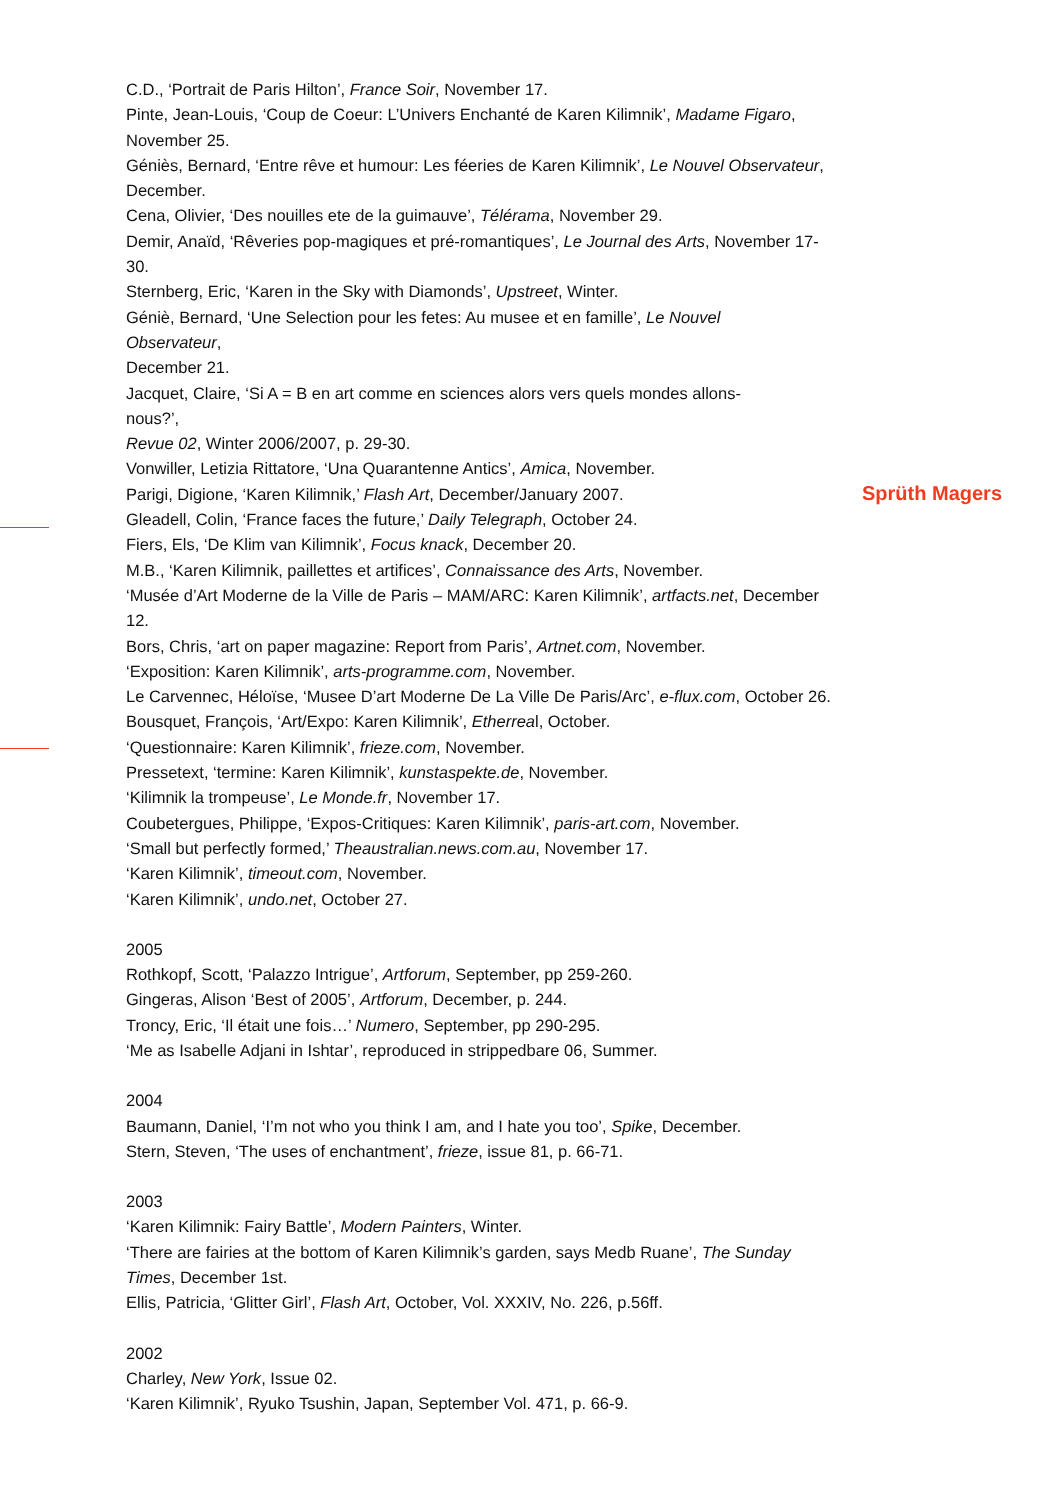C.D., ‘Portrait de Paris Hilton’, France Soir, November 17.
Pinte, Jean-Louis, ‘Coup de Coeur: L’Univers Enchanté de Karen Kilimnik’, Madame Figaro, November 25.
Géniès, Bernard, ‘Entre rêve et humour: Les féeries de Karen Kilimnik’, Le Nouvel Observateur, December.
Cena, Olivier, ‘Des nouilles ete de la guimauve’, Télérama, November 29.
Demir, Anaïd, ‘Rêveries pop-magiques et pré-romantiques’, Le Journal des Arts, November 17-30.
Sternberg, Eric, ‘Karen in the Sky with Diamonds’, Upstreet, Winter.
Géniè, Bernard, ‘Une Selection pour les fetes: Au musee et en famille’, Le Nouvel
Observateur,
December 21.
Jacquet, Claire, ‘Si A = B en art comme en sciences alors vers quels mondes allons-
nous?’,
Revue 02, Winter 2006/2007, p. 29-30.
Vonwiller, Letizia Rittatore, ‘Una Quarantenne Antics’, Amica, November.
Parigi, Digione, ‘Karen Kilimnik,’ Flash Art, December/January 2007.
Gleadell, Colin, ‘France faces the future,’ Daily Telegraph, October 24.
Fiers, Els, ‘De Klim van Kilimnik’, Focus knack, December 20.
M.B., ‘Karen Kilimnik, paillettes et artifices’, Connaissance des Arts, November.
‘Musée d’Art Moderne de la Ville de Paris – MAM/ARC: Karen Kilimnik’, artfacts.net, December 12.
Bors, Chris, ‘art on paper magazine: Report from Paris’, Artnet.com, November.
‘Exposition: Karen Kilimnik’, arts-programme.com, November.
Le Carvennec, Héloïse, ‘Musee D’art Moderne De La Ville De Paris/Arc’, e-flux.com, October 26.
Bousquet, François, ‘Art/Expo: Karen Kilimnik’, Etherreal, October.
‘Questionnaire: Karen Kilimnik’, frieze.com, November.
Pressetext, ‘termine: Karen Kilimnik’, kunstaspekte.de, November.
‘Kilimnik la trompeuse’, Le Monde.fr, November 17.
Coubetergues, Philippe, ‘Expos-Critiques: Karen Kilimnik’, paris-art.com, November.
‘Small but perfectly formed,’ Theaustralian.news.com.au, November 17.
‘Karen Kilimnik’, timeout.com, November.
‘Karen Kilimnik’, undo.net, October 27.
2005
Rothkopf, Scott, ‘Palazzo Intrigue’, Artforum, September, pp 259-260.
Gingeras, Alison ‘Best of 2005’, Artforum, December, p. 244.
Troncy, Eric, ‘Il était une fois…’ Numero, September, pp 290-295.
‘Me as Isabelle Adjani in Ishtar’, reproduced in strippedbare 06, Summer.
2004
Baumann, Daniel, ‘I’m not who you think I am, and I hate you too’, Spike, December.
Stern, Steven, ‘The uses of enchantment’, frieze, issue 81, p. 66-71.
2003
‘Karen Kilimnik: Fairy Battle’, Modern Painters, Winter.
‘There are fairies at the bottom of Karen Kilimnik’s garden, says Medb Ruane’, The Sunday Times, December 1st.
Ellis, Patricia, ‘Glitter Girl’, Flash Art, October, Vol. XXXIV, No. 226, p.56ff.
2002
Charley, New York, Issue 02.
‘Karen Kilimnik’, Ryuko Tsushin, Japan, September Vol. 471, p. 66-9.
Sprüth Magers